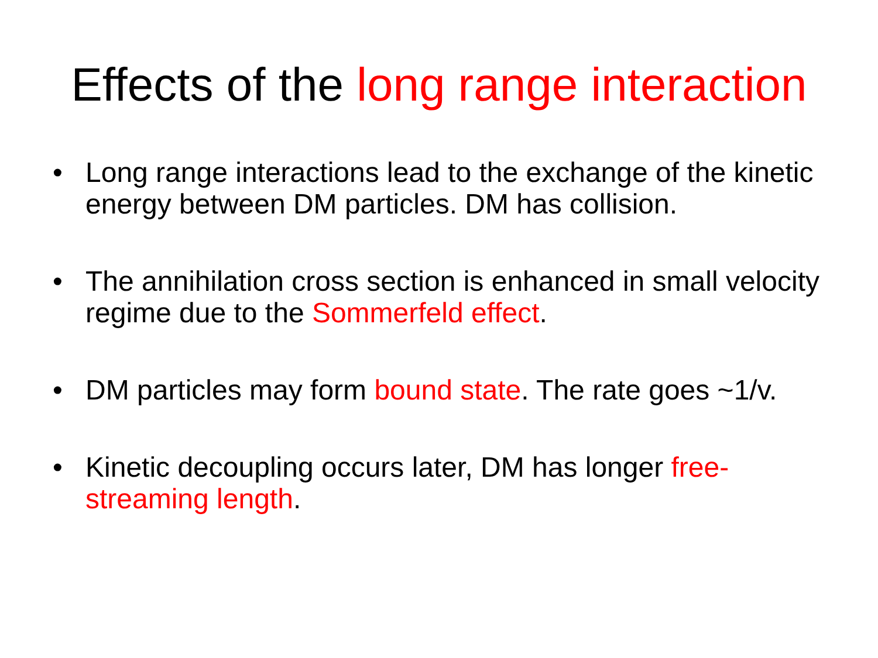Effects of the long range interaction
• Long range interactions lead to the exchange of the kinetic energy between DM particles. DM has collision.
• The annihilation cross section is enhanced in small velocity regime due to the Sommerfeld effect.
• DM particles may form bound state. The rate goes ~1/v.
• Kinetic decoupling occurs later, DM has longer free-streaming length.